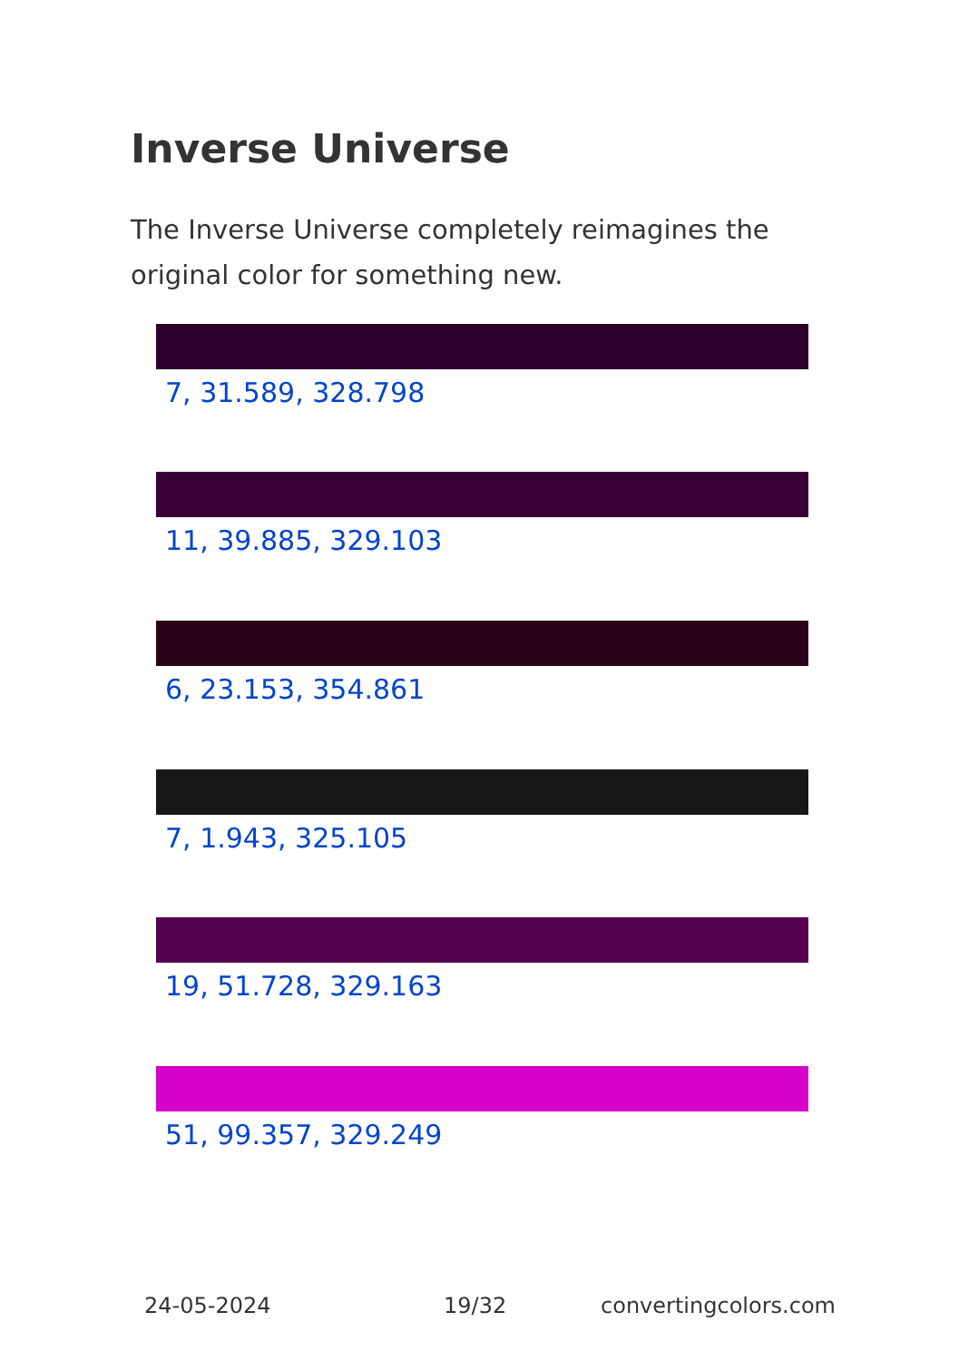Inverse Universe
The Inverse Universe completely reimagines the original color for something new.
7, 31.589, 328.798
11, 39.885, 329.103
6, 23.153, 354.861
7, 1.943, 325.105
19, 51.728, 329.163
51, 99.357, 329.249
24-05-2024 19/32 convertingcolors.com